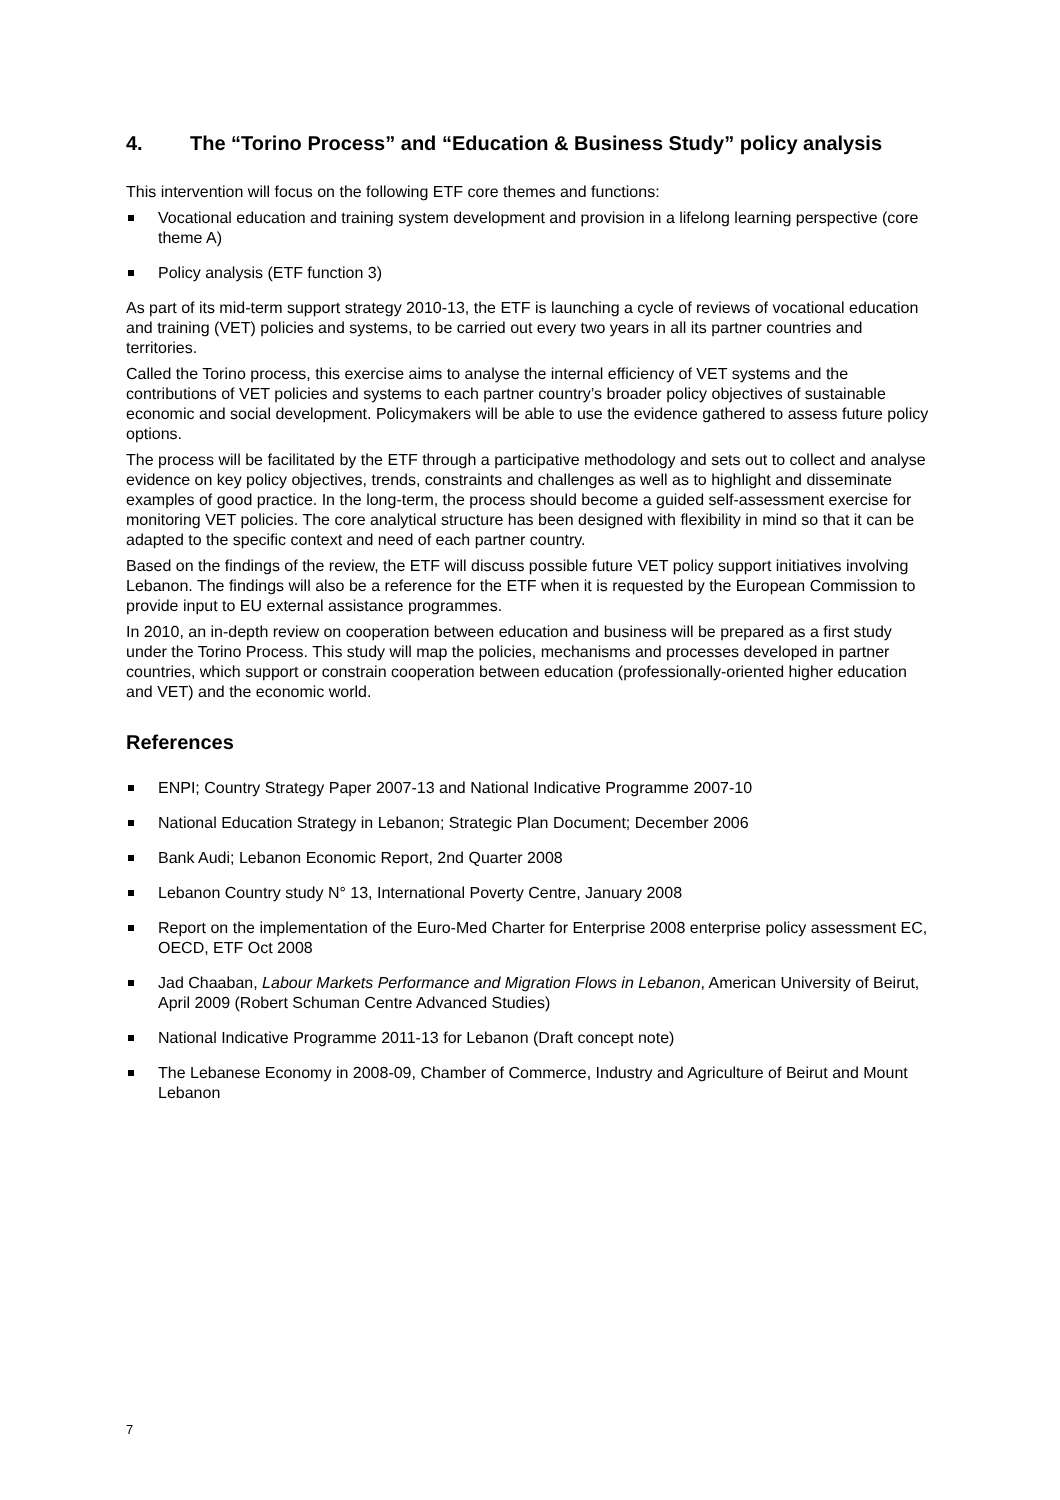4. The “Torino Process” and “Education & Business Study” policy analysis
This intervention will focus on the following ETF core themes and functions:
Vocational education and training system development and provision in a lifelong learning perspective (core theme A)
Policy analysis (ETF function 3)
As part of its mid-term support strategy 2010-13, the ETF is launching a cycle of reviews of vocational education and training (VET) policies and systems, to be carried out every two years in all its partner countries and territories.
Called the Torino process, this exercise aims to analyse the internal efficiency of VET systems and the contributions of VET policies and systems to each partner country’s broader policy objectives of sustainable economic and social development. Policymakers will be able to use the evidence gathered to assess future policy options.
The process will be facilitated by the ETF through a participative methodology and sets out to collect and analyse evidence on key policy objectives, trends, constraints and challenges as well as to highlight and disseminate examples of good practice. In the long-term, the process should become a guided self-assessment exercise for monitoring VET policies. The core analytical structure has been designed with flexibility in mind so that it can be adapted to the specific context and need of each partner country.
Based on the findings of the review, the ETF will discuss possible future VET policy support initiatives involving Lebanon. The findings will also be a reference for the ETF when it is requested by the European Commission to provide input to EU external assistance programmes.
In 2010, an in-depth review on cooperation between education and business will be prepared as a first study under the Torino Process. This study will map the policies, mechanisms and processes developed in partner countries, which support or constrain cooperation between education (professionally-oriented higher education and VET) and the economic world.
References
ENPI; Country Strategy Paper 2007-13 and National Indicative Programme 2007-10
National Education Strategy in Lebanon; Strategic Plan Document; December 2006
Bank Audi; Lebanon Economic Report, 2nd Quarter 2008
Lebanon Country study N° 13, International Poverty Centre, January 2008
Report on the implementation of the Euro-Med Charter for Enterprise 2008 enterprise policy assessment EC, OECD, ETF Oct 2008
Jad Chaaban, Labour Markets Performance and Migration Flows in Lebanon, American University of Beirut, April 2009 (Robert Schuman Centre Advanced Studies)
National Indicative Programme 2011-13 for Lebanon (Draft concept note)
The Lebanese Economy in 2008-09, Chamber of Commerce, Industry and Agriculture of Beirut and Mount Lebanon
7